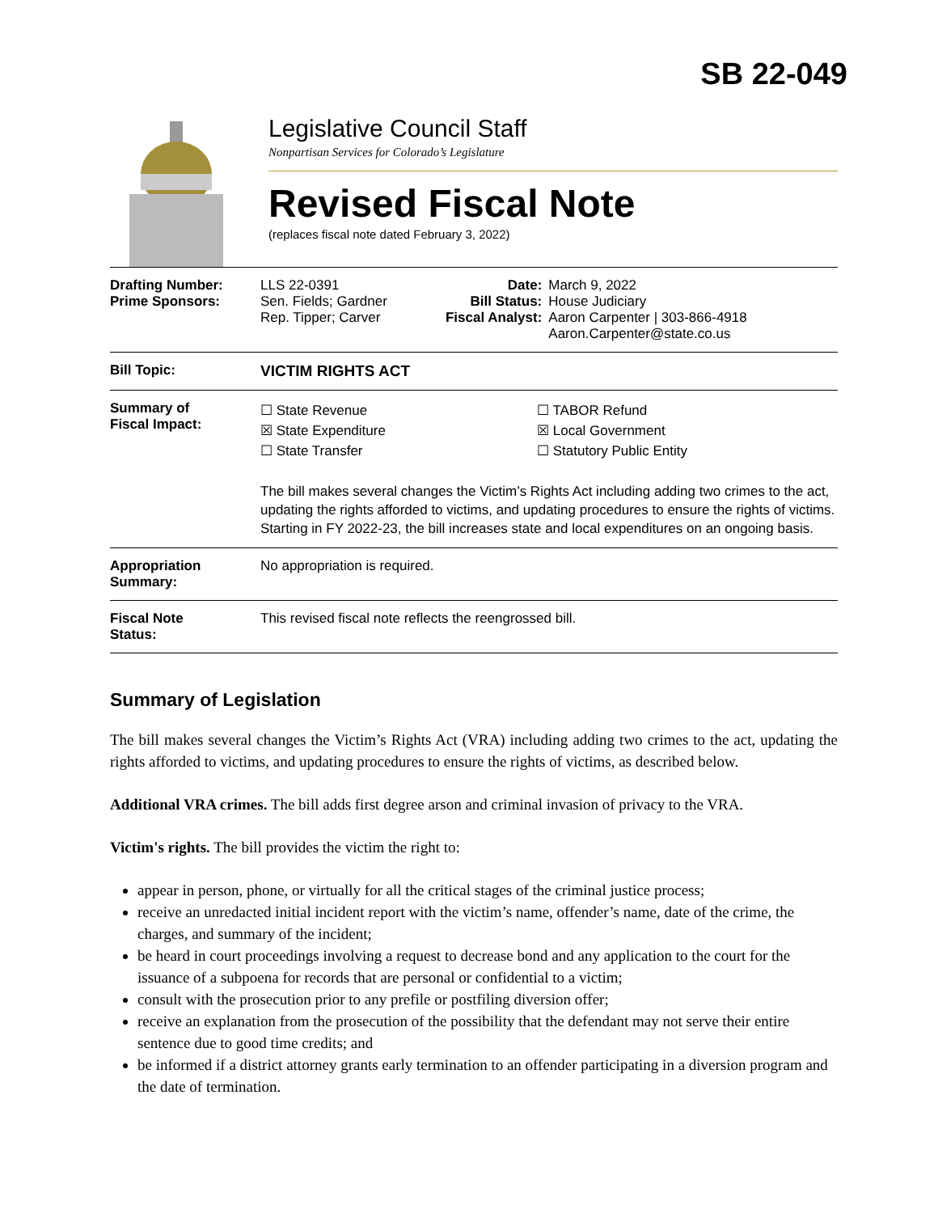SB 22-049
Legislative Council Staff
Nonpartisan Services for Colorado’s Legislature
Revised Fiscal Note
(replaces fiscal note dated February 3, 2022)
| Drafting Number: Prime Sponsors: | LLS 22-0391 Sen. Fields; Gardner Rep. Tipper; Carver | Date: Bill Status: Fiscal Analyst: | March 9, 2022 House Judiciary Aaron Carpenter / 303-866-4918 Aaron.Carpenter@state.co.us |
| Bill Topic: | VICTIM RIGHTS ACT | | |
| Summary of Fiscal Impact: | ☐ State Revenue ☒ State Expenditure ☐ State Transfer ☐ TABOR Refund ☒ Local Government ☐ Statutory Public Entity The bill makes several changes the Victim’s Rights Act including adding two crimes to the act, updating the rights afforded to victims, and updating procedures to ensure the rights of victims. Starting in FY 2022-23, the bill increases state and local expenditures on an ongoing basis. | | |
| Appropriation Summary: | No appropriation is required. | | |
| Fiscal Note Status: | This revised fiscal note reflects the reengrossed bill. | | |
Summary of Legislation
The bill makes several changes the Victim’s Rights Act (VRA) including adding two crimes to the act, updating the rights afforded to victims, and updating procedures to ensure the rights of victims, as described below.
Additional VRA crimes. The bill adds first degree arson and criminal invasion of privacy to the VRA.
Victim's rights. The bill provides the victim the right to:
appear in person, phone, or virtually for all the critical stages of the criminal justice process;
receive an unredacted initial incident report with the victim’s name, offender’s name, date of the crime, the charges, and summary of the incident;
be heard in court proceedings involving a request to decrease bond and any application to the court for the issuance of a subpoena for records that are personal or confidential to a victim;
consult with the prosecution prior to any prefile or postfiling diversion offer;
receive an explanation from the prosecution of the possibility that the defendant may not serve their entire sentence due to good time credits; and
be informed if a district attorney grants early termination to an offender participating in a diversion program and the date of termination.